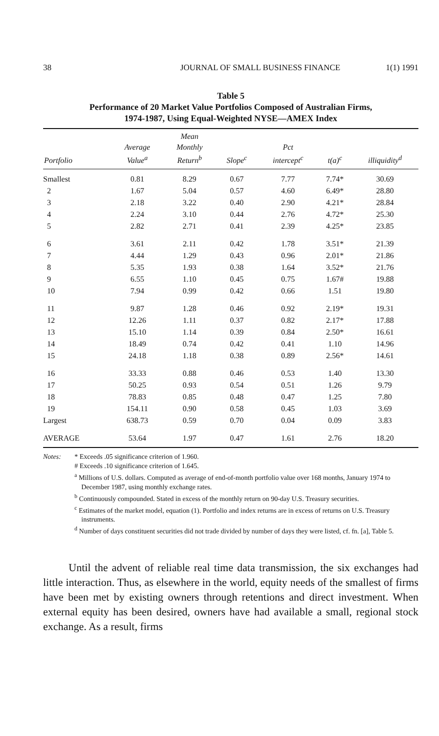38 JOURNAL OF SMALL BUSINESS FINANCE 1(1) 1991
Table 5
Performance of 20 Market Value Portfolios Composed of Australian Firms,
1974-1987, Using Equal-Weighted NYSE—AMEX Index
| Portfolio | Average Value<sup>a</sup> | Mean Monthly Return<sup>b</sup> | Slope<sup>c</sup> | Pct intercept<sup>c</sup> | t(a)<sup>c</sup> | illiquidity<sup>d</sup> |
| --- | --- | --- | --- | --- | --- | --- |
| Smallest | 0.81 | 8.29 | 0.67 | 7.77 | 7.74* | 30.69 |
| 2 | 1.67 | 5.04 | 0.57 | 4.60 | 6.49* | 28.80 |
| 3 | 2.18 | 3.22 | 0.40 | 2.90 | 4.21* | 28.84 |
| 4 | 2.24 | 3.10 | 0.44 | 2.76 | 4.72* | 25.30 |
| 5 | 2.82 | 2.71 | 0.41 | 2.39 | 4.25* | 23.85 |
| 6 | 3.61 | 2.11 | 0.42 | 1.78 | 3.51* | 21.39 |
| 7 | 4.44 | 1.29 | 0.43 | 0.96 | 2.01* | 21.86 |
| 8 | 5.35 | 1.93 | 0.38 | 1.64 | 3.52* | 21.76 |
| 9 | 6.55 | 1.10 | 0.45 | 0.75 | 1.67# | 19.88 |
| 10 | 7.94 | 0.99 | 0.42 | 0.66 | 1.51 | 19.80 |
| 11 | 9.87 | 1.28 | 0.46 | 0.92 | 2.19* | 19.31 |
| 12 | 12.26 | 1.11 | 0.37 | 0.82 | 2.17* | 17.88 |
| 13 | 15.10 | 1.14 | 0.39 | 0.84 | 2.50* | 16.61 |
| 14 | 18.49 | 0.74 | 0.42 | 0.41 | 1.10 | 14.96 |
| 15 | 24.18 | 1.18 | 0.38 | 0.89 | 2.56* | 14.61 |
| 16 | 33.33 | 0.88 | 0.46 | 0.53 | 1.40 | 13.30 |
| 17 | 50.25 | 0.93 | 0.54 | 0.51 | 1.26 | 9.79 |
| 18 | 78.83 | 0.85 | 0.48 | 0.47 | 1.25 | 7.80 |
| 19 | 154.11 | 0.90 | 0.58 | 0.45 | 1.03 | 3.69 |
| Largest | 638.73 | 0.59 | 0.70 | 0.04 | 0.09 | 3.83 |
| AVERAGE | 53.64 | 1.97 | 0.47 | 1.61 | 2.76 | 18.20 |
Notes: * Exceeds .05 significance criterion of 1.960.
# Exceeds .10 significance criterion of 1.645.
<sup>a</sup> Millions of U.S. dollars. Computed as average of end-of-month portfolio value over 168 months, January 1974 to December 1987, using monthly exchange rates.
<sup>b</sup> Continuously compounded. Stated in excess of the monthly return on 90-day U.S. Treasury securities.
<sup>c</sup> Estimates of the market model, equation (1). Portfolio and index returns are in excess of returns on U.S. Treasury instruments.
<sup>d</sup> Number of days constituent securities did not trade divided by number of days they were listed, cf. fn. [a], Table 5.
Until the advent of reliable real time data transmission, the six exchanges had little interaction. Thus, as elsewhere in the world, equity needs of the smallest of firms have been met by existing owners through retentions and direct investment. When external equity has been desired, owners have had available a small, regional stock exchange. As a result, firms